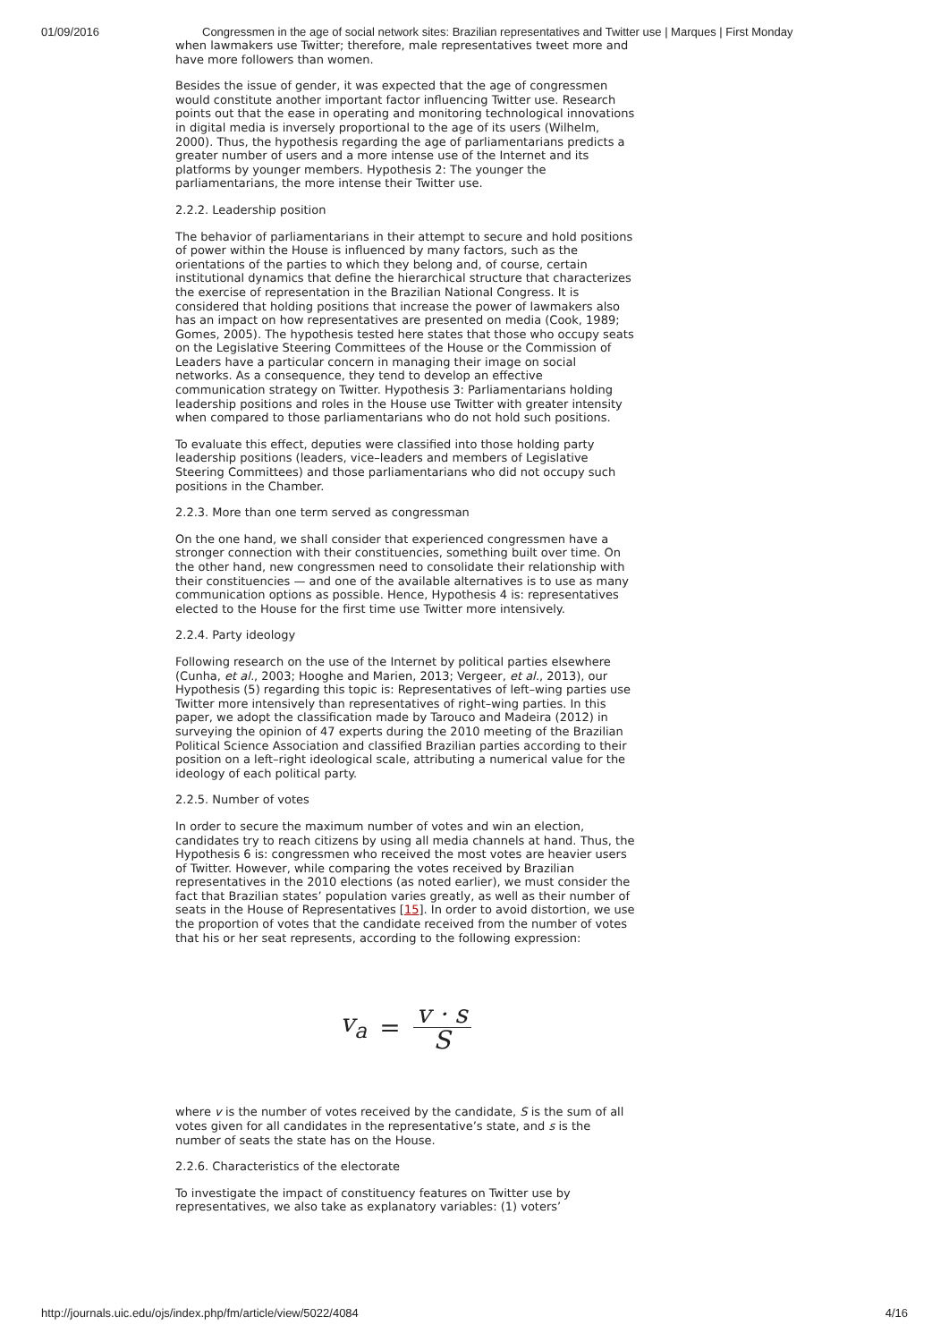01/09/2016 Congressmen in the age of social network sites: Brazilian representatives and Twitter use | Marques | First Monday
when lawmakers use Twitter; therefore, male representatives tweet more and have more followers than women.
Besides the issue of gender, it was expected that the age of congressmen would constitute another important factor influencing Twitter use. Research points out that the ease in operating and monitoring technological innovations in digital media is inversely proportional to the age of its users (Wilhelm, 2000). Thus, the hypothesis regarding the age of parliamentarians predicts a greater number of users and a more intense use of the Internet and its platforms by younger members. Hypothesis 2: The younger the parliamentarians, the more intense their Twitter use.
2.2.2. Leadership position
The behavior of parliamentarians in their attempt to secure and hold positions of power within the House is influenced by many factors, such as the orientations of the parties to which they belong and, of course, certain institutional dynamics that define the hierarchical structure that characterizes the exercise of representation in the Brazilian National Congress. It is considered that holding positions that increase the power of lawmakers also has an impact on how representatives are presented on media (Cook, 1989; Gomes, 2005). The hypothesis tested here states that those who occupy seats on the Legislative Steering Committees of the House or the Commission of Leaders have a particular concern in managing their image on social networks. As a consequence, they tend to develop an effective communication strategy on Twitter. Hypothesis 3: Parliamentarians holding leadership positions and roles in the House use Twitter with greater intensity when compared to those parliamentarians who do not hold such positions.
To evaluate this effect, deputies were classified into those holding party leadership positions (leaders, vice–leaders and members of Legislative Steering Committees) and those parliamentarians who did not occupy such positions in the Chamber.
2.2.3. More than one term served as congressman
On the one hand, we shall consider that experienced congressmen have a stronger connection with their constituencies, something built over time. On the other hand, new congressmen need to consolidate their relationship with their constituencies — and one of the available alternatives is to use as many communication options as possible. Hence, Hypothesis 4 is: representatives elected to the House for the first time use Twitter more intensively.
2.2.4. Party ideology
Following research on the use of the Internet by political parties elsewhere (Cunha, et al., 2003; Hooghe and Marien, 2013; Vergeer, et al., 2013), our Hypothesis (5) regarding this topic is: Representatives of left–wing parties use Twitter more intensively than representatives of right–wing parties. In this paper, we adopt the classification made by Tarouco and Madeira (2012) in surveying the opinion of 47 experts during the 2010 meeting of the Brazilian Political Science Association and classified Brazilian parties according to their position on a left–right ideological scale, attributing a numerical value for the ideology of each political party.
2.2.5. Number of votes
In order to secure the maximum number of votes and win an election, candidates try to reach citizens by using all media channels at hand. Thus, the Hypothesis 6 is: congressmen who received the most votes are heavier users of Twitter. However, while comparing the votes received by Brazilian representatives in the 2010 elections (as noted earlier), we must consider the fact that Brazilian states’ population varies greatly, as well as their number of seats in the House of Representatives [15]. In order to avoid distortion, we use the proportion of votes that the candidate received from the number of votes that his or her seat represents, according to the following expression:
v<sub>a</sub> = v · s S
where v is the number of votes received by the candidate, S is the sum of all votes given for all candidates in the representative’s state, and s is the number of seats the state has on the House.
2.2.6. Characteristics of the electorate
To investigate the impact of constituency features on Twitter use by representatives, we also take as explanatory variables: (1) voters’
http://journals.uic.edu/ojs/index.php/fm/article/view/5022/4084 4/16